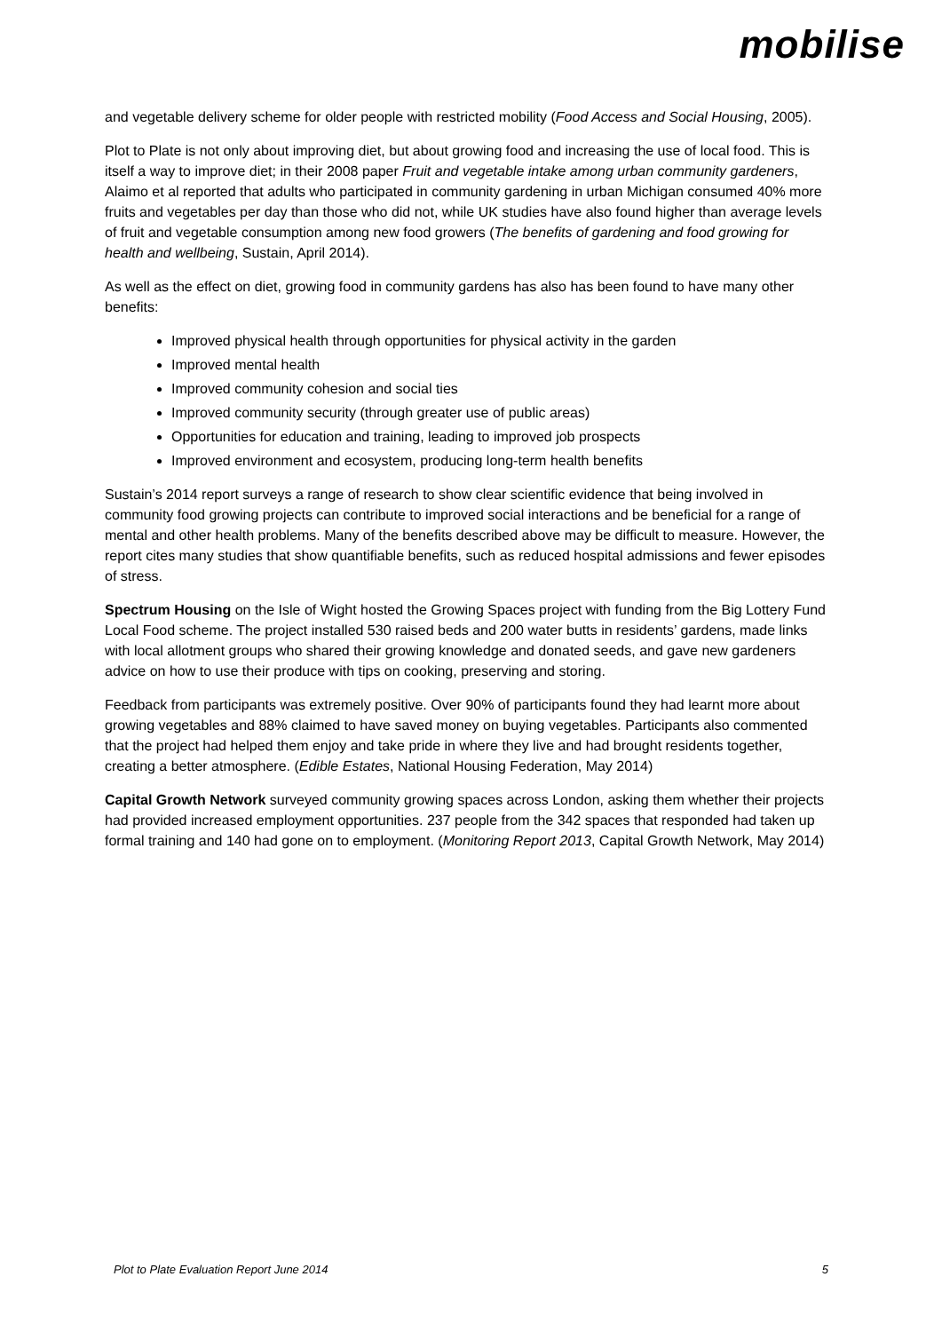mobilise
and vegetable delivery scheme for older people with restricted mobility (Food Access and Social Housing, 2005).
Plot to Plate is not only about improving diet, but about growing food and increasing the use of local food. This is itself a way to improve diet; in their 2008 paper Fruit and vegetable intake among urban community gardeners, Alaimo et al reported that adults who participated in community gardening in urban Michigan consumed 40% more fruits and vegetables per day than those who did not, while UK studies have also found higher than average levels of fruit and vegetable consumption among new food growers (The benefits of gardening and food growing for health and wellbeing, Sustain, April 2014).
As well as the effect on diet, growing food in community gardens has also has been found to have many other benefits:
Improved physical health through opportunities for physical activity in the garden
Improved mental health
Improved community cohesion and social ties
Improved community security (through greater use of public areas)
Opportunities for education and training, leading to improved job prospects
Improved environment and ecosystem, producing long-term health benefits
Sustain’s 2014 report surveys a range of research to show clear scientific evidence that being involved in community food growing projects can contribute to improved social interactions and be beneficial for a range of mental and other health problems. Many of the benefits described above may be difficult to measure. However, the report cites many studies that show quantifiable benefits, such as reduced hospital admissions and fewer episodes of stress.
Spectrum Housing on the Isle of Wight hosted the Growing Spaces project with funding from the Big Lottery Fund Local Food scheme. The project installed 530 raised beds and 200 water butts in residents’ gardens, made links with local allotment groups who shared their growing knowledge and donated seeds, and gave new gardeners advice on how to use their produce with tips on cooking, preserving and storing.
Feedback from participants was extremely positive. Over 90% of participants found they had learnt more about growing vegetables and 88% claimed to have saved money on buying vegetables. Participants also commented that the project had helped them enjoy and take pride in where they live and had brought residents together, creating a better atmosphere. (Edible Estates, National Housing Federation, May 2014)
Capital Growth Network surveyed community growing spaces across London, asking them whether their projects had provided increased employment opportunities. 237 people from the 342 spaces that responded had taken up formal training and 140 had gone on to employment. (Monitoring Report 2013, Capital Growth Network, May 2014)
Plot to Plate Evaluation Report June 2014 5